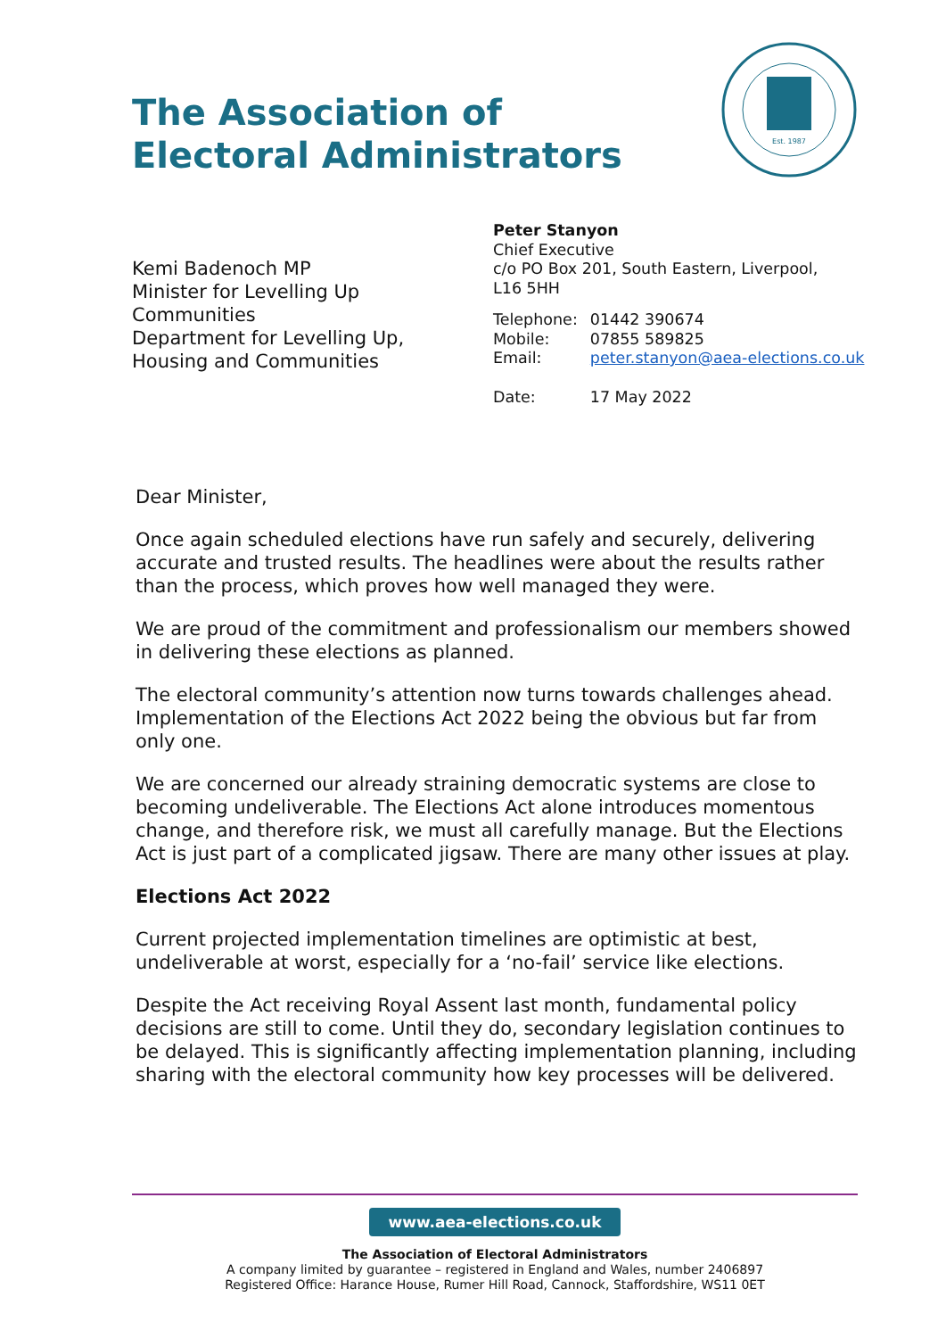The Association of
Electoral Administrators
Est. 1987
Kemi Badenoch MP
Minister for Levelling Up
Communities
Department for Levelling Up,
Housing and Communities
Peter Stanyon
Chief Executive
c/o PO Box 201, South Eastern, Liverpool,
L16 5HH
| Telephone: | 01442 390674 |
| Mobile: | 07855 589825 |
| Email: | peter.stanyon@aea-elections.co.uk |
| Date: | 17 May 2022 |
Dear Minister,
Once again scheduled elections have run safely and securely, delivering accurate and trusted results. The headlines were about the results rather than the process, which proves how well managed they were.
We are proud of the commitment and professionalism our members showed in delivering these elections as planned.
The electoral community’s attention now turns towards challenges ahead. Implementation of the Elections Act 2022 being the obvious but far from only one.
We are concerned our already straining democratic systems are close to becoming undeliverable. The Elections Act alone introduces momentous change, and therefore risk, we must all carefully manage. But the Elections Act is just part of a complicated jigsaw. There are many other issues at play.
Elections Act 2022
Current projected implementation timelines are optimistic at best, undeliverable at worst, especially for a ‘no-fail’ service like elections.
Despite the Act receiving Royal Assent last month, fundamental policy decisions are still to come. Until they do, secondary legislation continues to be delayed. This is significantly affecting implementation planning, including sharing with the electoral community how key processes will be delivered.
www.aea-elections.co.uk
The Association of Electoral Administrators
A company limited by guarantee – registered in England and Wales, number 2406897
Registered Office: Harance House, Rumer Hill Road, Cannock, Staffordshire, WS11 0ET